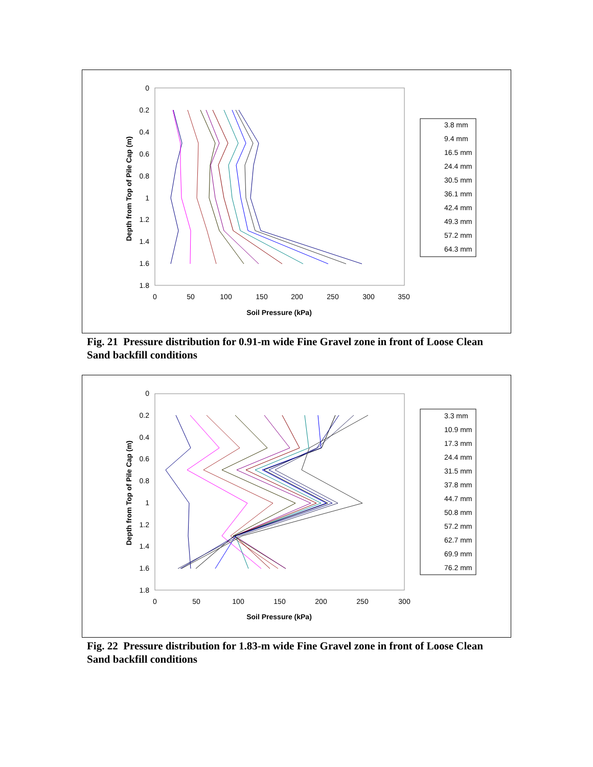0
0.2
0.4
0.6
0.8
1
1.2
1.4
1.6
1.8
0
50
100
150
200
250
300
350
Soil Pressure (kPa)
Depth from Top of Pile Cap (m)
3.8 mm
9.4 mm
16.5 mm
24.4 mm
30.5 mm
36.1 mm
42.4 mm
49.3 mm
57.2 mm
64.3 mm
Fig. 21 Pressure distribution for 0.91-m wide Fine Gravel zone in front of Loose Clean Sand backfill conditions
0
0.2
0.4
0.6
0.8
1
1.2
1.4
1.6
1.8
0
50
100
150
200
250
300
Soil Pressure (kPa)
Depth from Top of Pile Cap (m)
3.3 mm
10.9 mm
17.3 mm
24.4 mm
31.5 mm
37.8 mm
44.7 mm
50.8 mm
57.2 mm
62.7 mm
69.9 mm
76.2 mm
Fig. 22 Pressure distribution for 1.83-m wide Fine Gravel zone in front of Loose Clean Sand backfill conditions